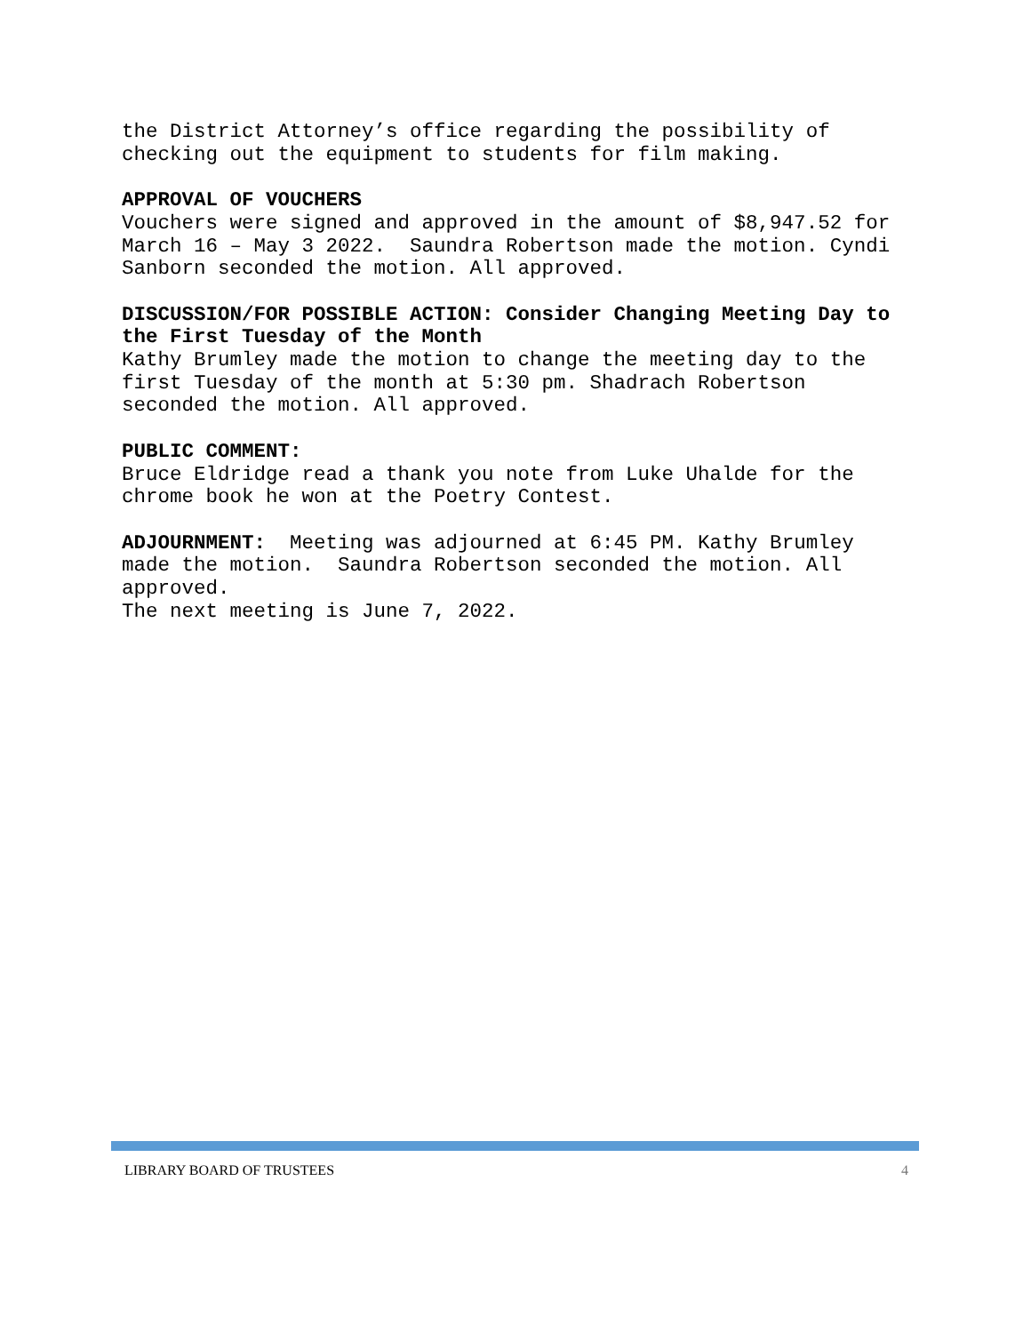the District Attorney’s office regarding the possibility of checking out the equipment to students for film making.
APPROVAL OF VOUCHERS Vouchers were signed and approved in the amount of $8,947.52 for March 16 – May 3 2022. Saundra Robertson made the motion. Cyndi Sanborn seconded the motion. All approved.
DISCUSSION/FOR POSSIBLE ACTION: Consider Changing Meeting Day to the First Tuesday of the Month Kathy Brumley made the motion to change the meeting day to the first Tuesday of the month at 5:30 pm. Shadrach Robertson seconded the motion. All approved.
PUBLIC COMMENT: Bruce Eldridge read a thank you note from Luke Uhalde for the chrome book he won at the Poetry Contest.
ADJOURNMENT: Meeting was adjourned at 6:45 PM. Kathy Brumley made the motion. Saundra Robertson seconded the motion. All approved. The next meeting is June 7, 2022.
LIBRARY BOARD OF TRUSTEES 4